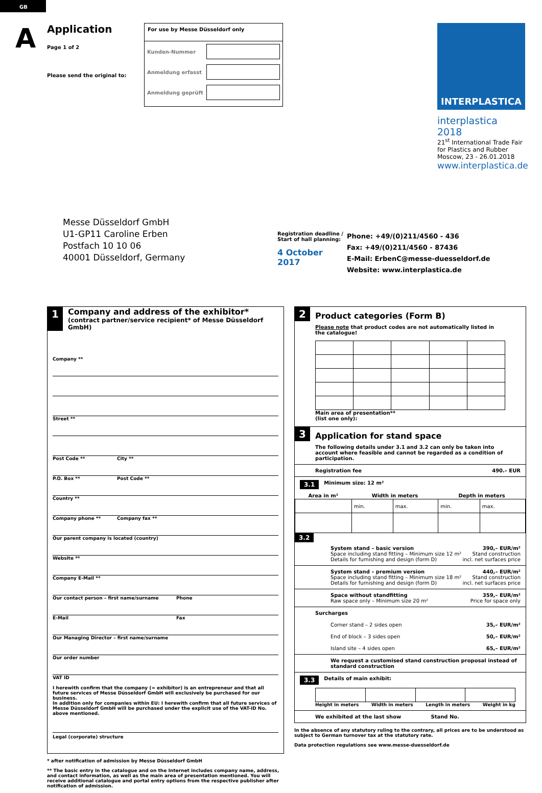GB
A
Application
Page 1 of 2
Please send the original to:
For use by Messe Düsseldorf only
Kunden-Nummer
Anmeldung erfasst
Anmeldung geprüft
INTERPLASTICA
interplastica 2018
21<sup>st</sup> International Trade Fair
for Plastics and Rubber
Moscow, 23 - 26.01.2018
www.interplastica.de
Messe Düsseldorf GmbH
U1-GP11 Caroline Erben
Postfach 10 10 06
40001 Düsseldorf, Germany
Registration deadline /
Start of hall planning:
4 October 2017
Phone: +49/(0)211/4560 - 436
Fax: +49/(0)211/4560 - 87436
E-Mail: ErbenC@messe-duesseldorf.de
Website: www.interplastica.de
1
Company and address of the exhibitor*
(contract partner/service recipient* of Messe Düsseldorf GmbH)
Company **
Street **
Post Code ** City **
P.O. Box ** Post Code **
Country **
Company phone ** Company fax **
Our parent company is located (country)
Website **
Company E-Mail **
Our contact person – first name/surname Phone
E-Mail Fax
Our Managing Director – first name/surname
Our order number
VAT ID
I herewith confirm that the company (= exhibitor) is an entrepreneur and that all future services of Messe Düsseldorf GmbH will exclusively be purchased for our business.
In addition only for companies within EU: I herewith confirm that all future services of Messe Düsseldorf GmbH will be purchased under the explicit use of the VAT-ID No. above mentioned.
Legal (corporate) structure
* after notification of admission by Messe Düsseldorf GmbH
** The basic entry in the catalogue and on the Internet includes company name, address, and contact information, as well as the main area of presentation mentioned. You will receive additional catalogue and portal entry options from the respective publisher after notification of admission.
2 Product categories (Form B)
Please note that product codes are not automatically listed in the catalogue! Main area of presentation**
(list one only):
3 Application for stand space
The following details under 3.1 and 3.2 can only be taken into account where feasible and cannot be regarded as a condition of participation.
Registration fee 490.– EUR
3.1 Minimum size: 12 m²
| Area in m² | Width in meters | | Depth in meters | |
| --- | --- | --- | --- | --- |
| | min. | max. | min. | max. |
3.2
System stand – basic version
Space including stand fitting – Minimum size 12 m²
Details for furnishing and design (form D)
390,– EUR/m²
Stand construction
incl. net surfaces price
System stand – premium version
Space including stand fitting – Minimum size 18 m²
Details for furnishing and design (form D)
440,– EUR/m²
Stand construction
incl. net surfaces price
Space without standfitting
Raw space only – Minimum size 20 m²
359,– EUR/m²
Price for space only
Surcharges
Corner stand – 2 sides open 35,– EUR/m²
End of block – 3 sides open 50,– EUR/m²
Island site – 4 sides open 65,– EUR/m²
We request a customised stand construction proposal instead of standard construction
3.3 Details of main exhibit:
Height in meters Width in meters Length in meters Weight in kg
We exhibited at the last show Stand No.
In the absence of any statutory ruling to the contrary, all prices are to be understood as subject to German turnover tax at the statutory rate.
Data protection regulations see www.messe-duesseldorf.de